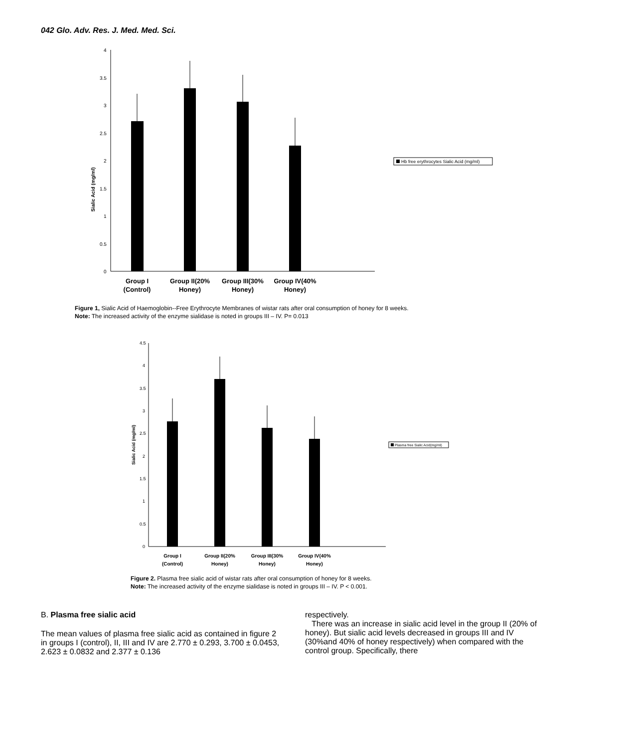042 Glo. Adv. Res. J. Med. Med. Sci.
4
3.5
3
2.5
2
1.5
1
0.5
0
Sialic Acid (mg/ml)
Group I
(Control)
Group II(20%
Honey)
Group III(30%
Honey)
Group IV(40%
Honey)
Hb free erythrocytes Sialic Acid (mg/ml)
Figure 1, Sialic Acid of Haemoglobin--Free Erythrocyte Membranes of wistar rats after oral consumption of honey for 8 weeks.
Note: The increased activity of the enzyme sialidase is noted in groups III – IV. P= 0.013
4.5
4
3.5
3
2.5
2
1.5
1
0.5
0
Sialic Acid (mg/ml)
Group I
(Control)
Group II(20%
Honey)
Group III(30%
Honey)
Group IV(40%
Honey)
Plasma free Sialic Acid(mg/ml)
Figure 2. Plasma free sialic acid of wistar rats after oral consumption of honey for 8 weeks.
Note: The increased activity of the enzyme sialidase is noted in groups III – IV. P < 0.001.
B. Plasma free sialic acid
The mean values of plasma free sialic acid as contained in figure 2 in groups I (control), II, III and IV are 2.770 ± 0.293, 3.700 ± 0.0453, 2.623 ± 0.0832 and 2.377 ± 0.136
respectively.
There was an increase in sialic acid level in the group II (20% of honey). But sialic acid levels decreased in groups III and IV (30%and 40% of honey respectively) when compared with the control group. Specifically, there